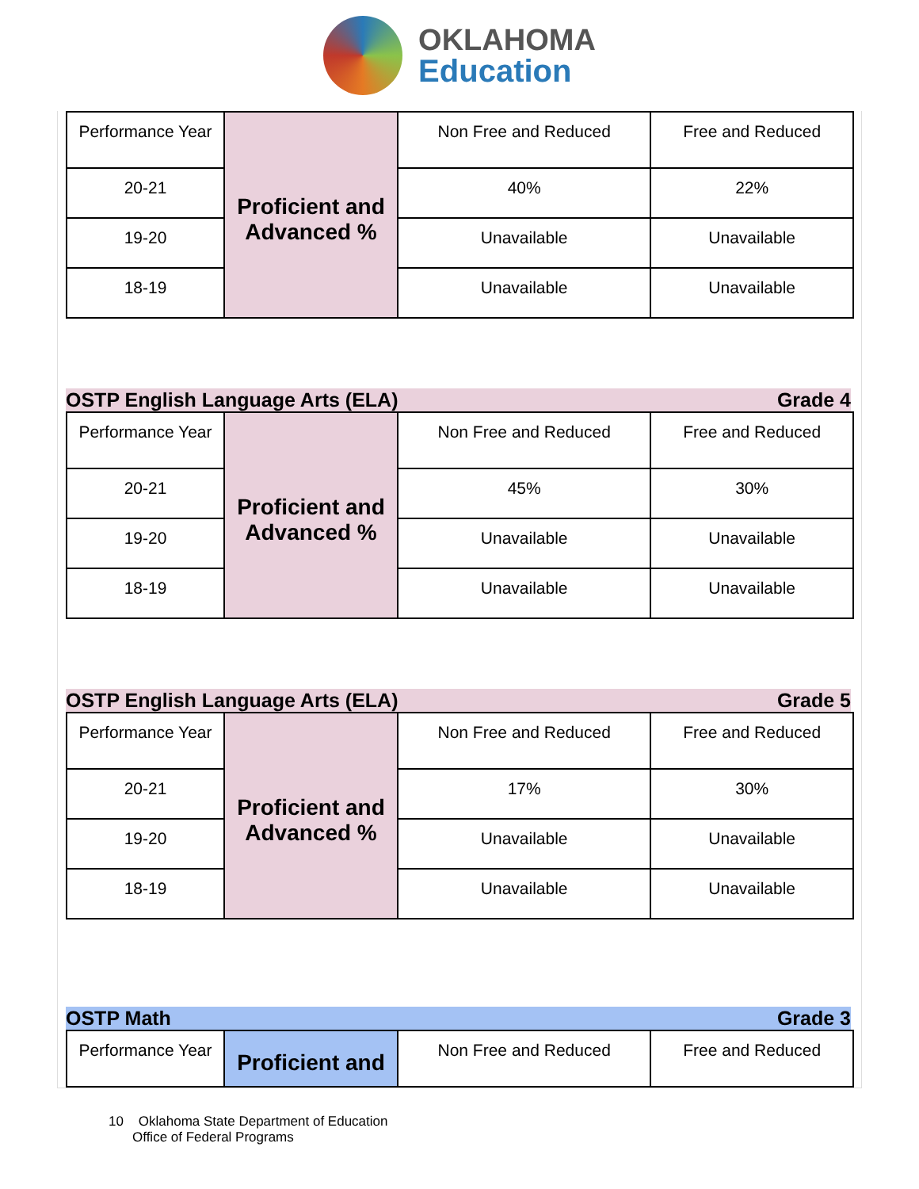OKLAHOMA
Education
| Performance Year | Proficient and Advanced % | Non Free and Reduced | Free and Reduced |
| 20-21 | | 40% | 22% |
| 19-20 | | Unavailable | Unavailable |
| 18-19 | | Unavailable | Unavailable |
OSTP English Language Arts (ELA) Grade 4
| Performance Year | Proficient and Advanced % | Non Free and Reduced | Free and Reduced |
| 20-21 | | 45% | 30% |
| 19-20 | | Unavailable | Unavailable |
| 18-19 | | Unavailable | Unavailable |
OSTP English Language Arts (ELA) Grade 5
| Performance Year | Proficient and Advanced % | Non Free and Reduced | Free and Reduced |
| 20-21 | | 17% | 30% |
| 19-20 | | Unavailable | Unavailable |
| 18-19 | | Unavailable | Unavailable |
OSTP Math Grade 3
| Performance Year | Proficient and | Non Free and Reduced | Free and Reduced |
10 Oklahoma State Department of Education
Office of Federal Programs